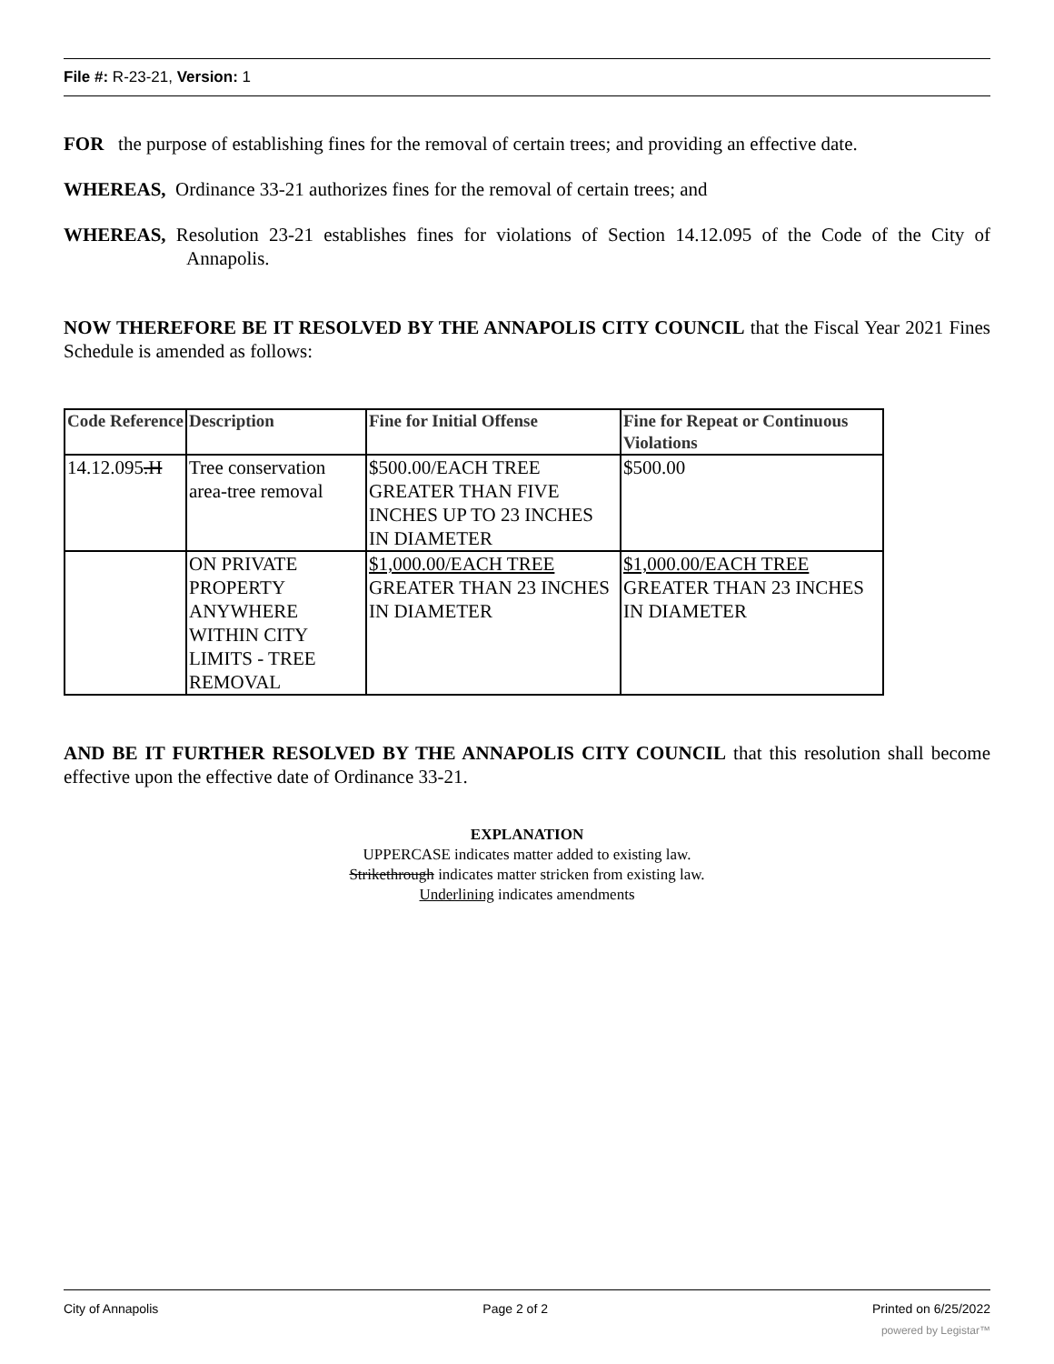File #: R-23-21, Version: 1
FOR the purpose of establishing fines for the removal of certain trees; and providing an effective date.
WHEREAS, Ordinance 33-21 authorizes fines for the removal of certain trees; and
WHEREAS, Resolution 23-21 establishes fines for violations of Section 14.12.095 of the Code of the City of Annapolis.
NOW THEREFORE BE IT RESOLVED BY THE ANNAPOLIS CITY COUNCIL that the Fiscal Year 2021 Fines Schedule is amended as follows:
| Code Reference | Description | Fine for Initial Offense | Fine for Repeat or Continuous Violations |
| --- | --- | --- | --- |
| 14.12.095 .H | Tree conservation area-tree removal | $500.00/EACH TREE GREATER THAN FIVE INCHES UP TO 23 INCHES IN DIAMETER | $500.00 |
| | ON PRIVATE PROPERTY ANYWHERE WITHIN CITY LIMITS - TREE REMOVAL | $1,000.00/EACH TREE GREATER THAN 23 INCHES IN DIAMETER | $1,000.00/EACH TREE GREATER THAN 23 INCHES IN DIAMETER |
AND BE IT FURTHER RESOLVED BY THE ANNAPOLIS CITY COUNCIL that this resolution shall become effective upon the effective date of Ordinance 33-21.
EXPLANATION
UPPERCASE indicates matter added to existing law.
Strikethrough indicates matter stricken from existing law.
Underlining indicates amendments
City of Annapolis Page 2 of 2 Printed on 6/25/2022
powered by Legistar™